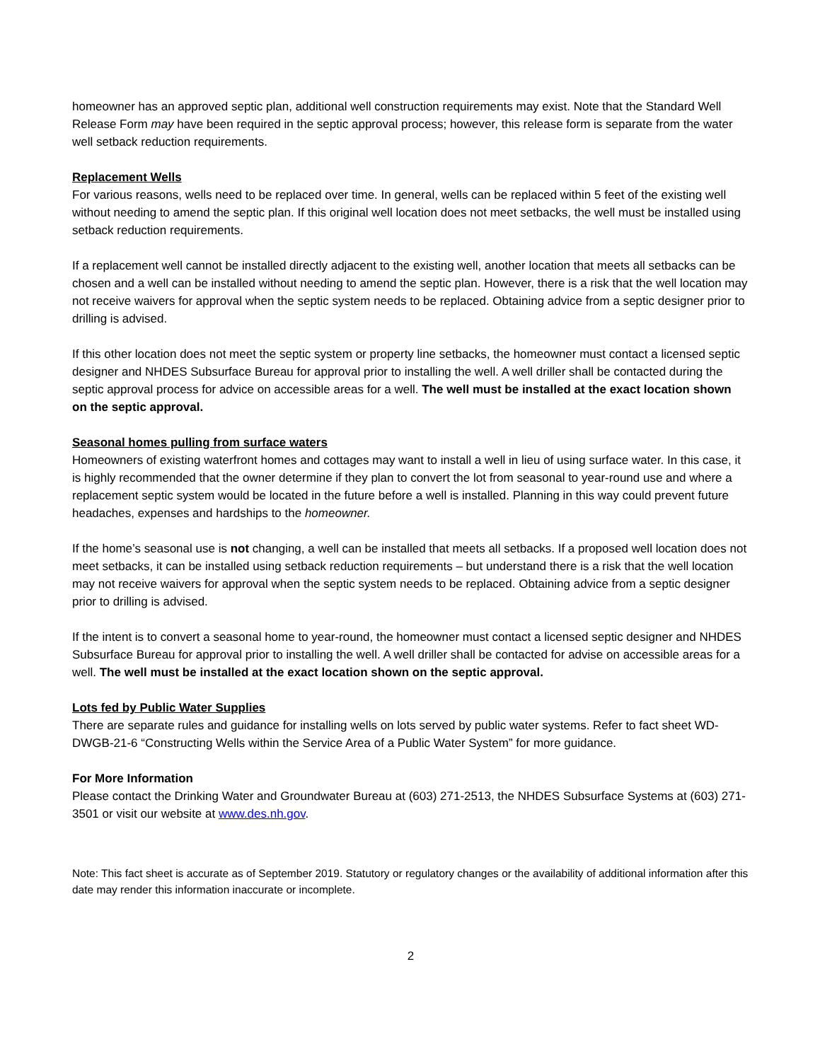homeowner has an approved septic plan, additional well construction requirements may exist. Note that the Standard Well Release Form may have been required in the septic approval process; however, this release form is separate from the water well setback reduction requirements.
Replacement Wells
For various reasons, wells need to be replaced over time. In general, wells can be replaced within 5 feet of the existing well without needing to amend the septic plan. If this original well location does not meet setbacks, the well must be installed using setback reduction requirements.
If a replacement well cannot be installed directly adjacent to the existing well, another location that meets all setbacks can be chosen and a well can be installed without needing to amend the septic plan. However, there is a risk that the well location may not receive waivers for approval when the septic system needs to be replaced. Obtaining advice from a septic designer prior to drilling is advised.
If this other location does not meet the septic system or property line setbacks, the homeowner must contact a licensed septic designer and NHDES Subsurface Bureau for approval prior to installing the well. A well driller shall be contacted during the septic approval process for advice on accessible areas for a well. The well must be installed at the exact location shown on the septic approval.
Seasonal homes pulling from surface waters
Homeowners of existing waterfront homes and cottages may want to install a well in lieu of using surface water. In this case, it is highly recommended that the owner determine if they plan to convert the lot from seasonal to year-round use and where a replacement septic system would be located in the future before a well is installed. Planning in this way could prevent future headaches, expenses and hardships to the homeowner.
If the home’s seasonal use is not changing, a well can be installed that meets all setbacks. If a proposed well location does not meet setbacks, it can be installed using setback reduction requirements – but understand there is a risk that the well location may not receive waivers for approval when the septic system needs to be replaced. Obtaining advice from a septic designer prior to drilling is advised.
If the intent is to convert a seasonal home to year-round, the homeowner must contact a licensed septic designer and NHDES Subsurface Bureau for approval prior to installing the well. A well driller shall be contacted for advise on accessible areas for a well. The well must be installed at the exact location shown on the septic approval.
Lots fed by Public Water Supplies
There are separate rules and guidance for installing wells on lots served by public water systems. Refer to fact sheet WD-DWGB-21-6 “Constructing Wells within the Service Area of a Public Water System” for more guidance.
For More Information
Please contact the Drinking Water and Groundwater Bureau at (603) 271-2513, the NHDES Subsurface Systems at (603) 271-3501 or visit our website at www.des.nh.gov.
Note: This fact sheet is accurate as of September 2019. Statutory or regulatory changes or the availability of additional information after this date may render this information inaccurate or incomplete.
2